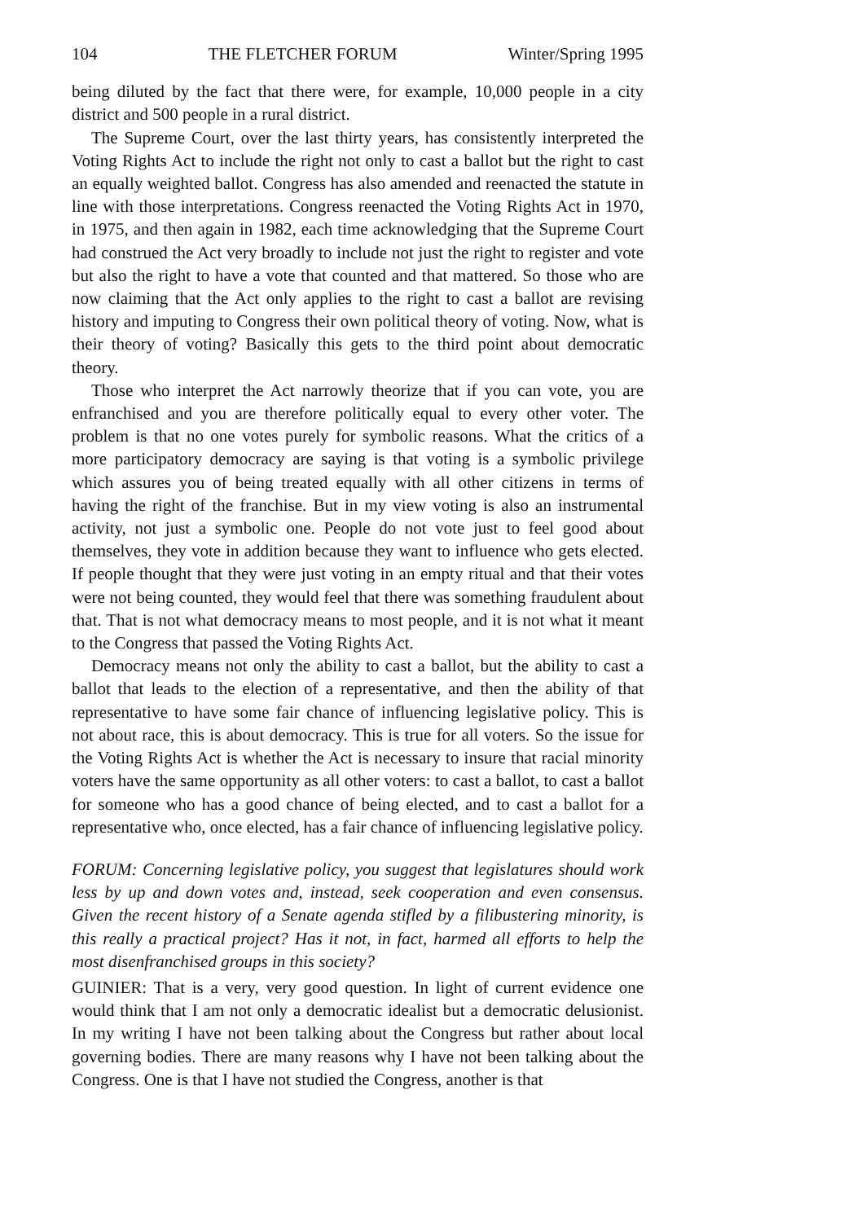104 THE FLETCHER FORUM Winter/Spring 1995
being diluted by the fact that there were, for example, 10,000 people in a city district and 500 people in a rural district.
The Supreme Court, over the last thirty years, has consistently interpreted the Voting Rights Act to include the right not only to cast a ballot but the right to cast an equally weighted ballot. Congress has also amended and reenacted the statute in line with those interpretations. Congress reenacted the Voting Rights Act in 1970, in 1975, and then again in 1982, each time acknowledging that the Supreme Court had construed the Act very broadly to include not just the right to register and vote but also the right to have a vote that counted and that mattered. So those who are now claiming that the Act only applies to the right to cast a ballot are revising history and imputing to Congress their own political theory of voting. Now, what is their theory of voting? Basically this gets to the third point about democratic theory.
Those who interpret the Act narrowly theorize that if you can vote, you are enfranchised and you are therefore politically equal to every other voter. The problem is that no one votes purely for symbolic reasons. What the critics of a more participatory democracy are saying is that voting is a symbolic privilege which assures you of being treated equally with all other citizens in terms of having the right of the franchise. But in my view voting is also an instrumental activity, not just a symbolic one. People do not vote just to feel good about themselves, they vote in addition because they want to influence who gets elected. If people thought that they were just voting in an empty ritual and that their votes were not being counted, they would feel that there was something fraudulent about that. That is not what democracy means to most people, and it is not what it meant to the Congress that passed the Voting Rights Act.
Democracy means not only the ability to cast a ballot, but the ability to cast a ballot that leads to the election of a representative, and then the ability of that representative to have some fair chance of influencing legislative policy. This is not about race, this is about democracy. This is true for all voters. So the issue for the Voting Rights Act is whether the Act is necessary to insure that racial minority voters have the same opportunity as all other voters: to cast a ballot, to cast a ballot for someone who has a good chance of being elected, and to cast a ballot for a representative who, once elected, has a fair chance of influencing legislative policy.
FORUM: Concerning legislative policy, you suggest that legislatures should work less by up and down votes and, instead, seek cooperation and even consensus. Given the recent history of a Senate agenda stifled by a filibustering minority, is this really a practical project? Has it not, in fact, harmed all efforts to help the most disenfranchised groups in this society?
GUINIER: That is a very, very good question. In light of current evidence one would think that I am not only a democratic idealist but a democratic delusionist. In my writing I have not been talking about the Congress but rather about local governing bodies. There are many reasons why I have not been talking about the Congress. One is that I have not studied the Congress, another is that